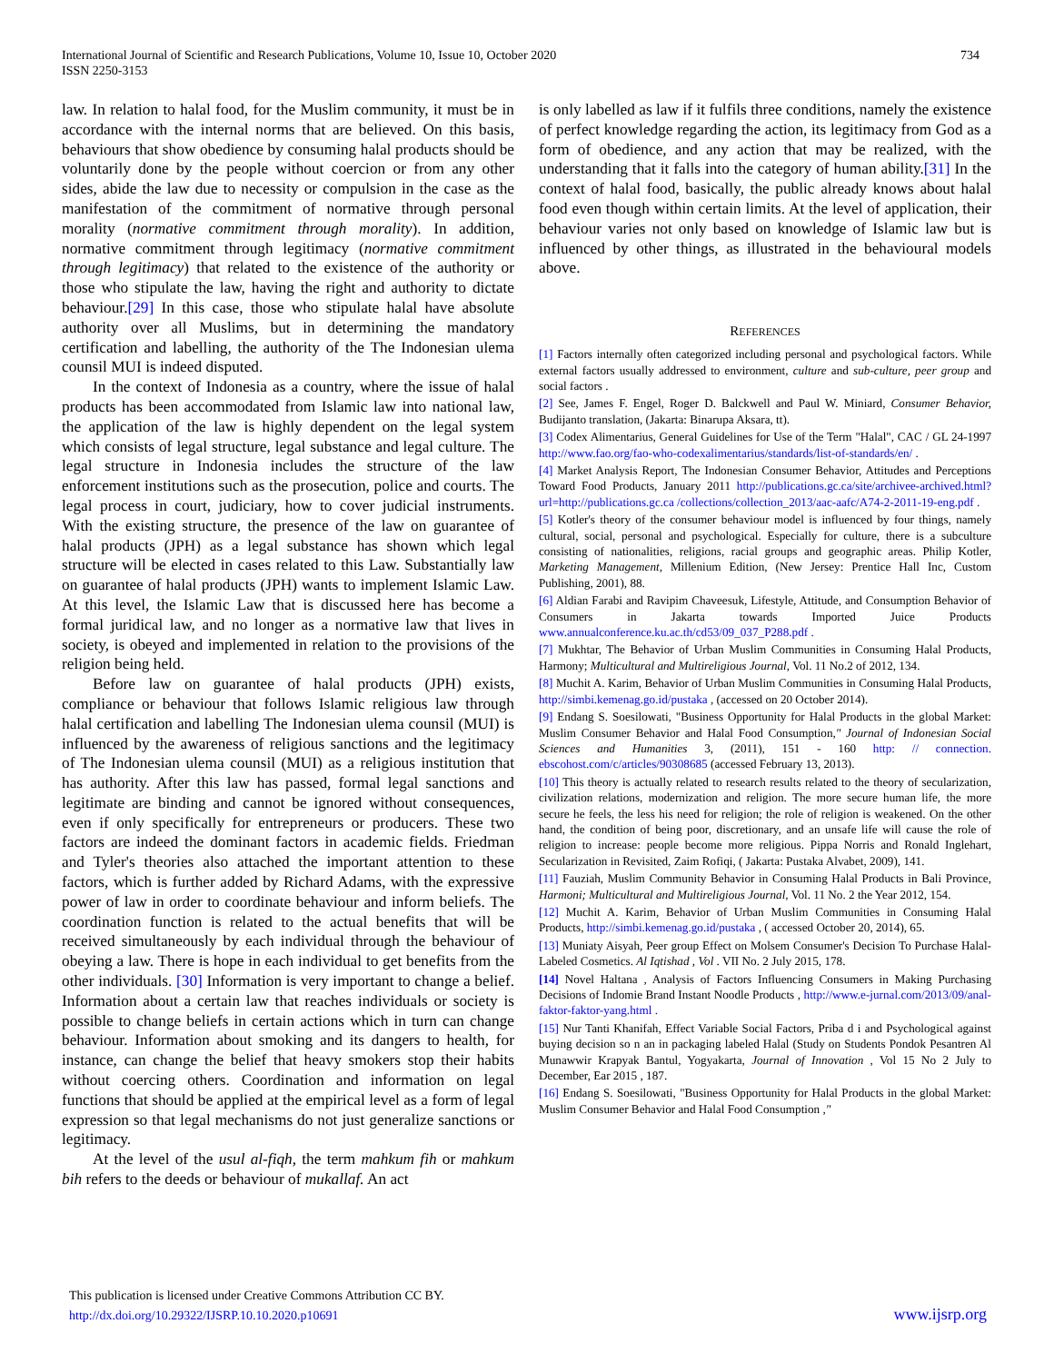International Journal of Scientific and Research Publications, Volume 10, Issue 10, October 2020 734
ISSN 2250-3153
law. In relation to halal food, for the Muslim community, it must be in accordance with the internal norms that are believed. On this basis, behaviours that show obedience by consuming halal products should be voluntarily done by the people without coercion or from any other sides, abide the law due to necessity or compulsion in the case as the manifestation of the commitment of normative through personal morality (normative commitment through morality). In addition, normative commitment through legitimacy (normative commitment through legitimacy) that related to the existence of the authority or those who stipulate the law, having the right and authority to dictate behaviour.[29] In this case, those who stipulate halal have absolute authority over all Muslims, but in determining the mandatory certification and labelling, the authority of the The Indonesian ulema counsil MUI is indeed disputed.
In the context of Indonesia as a country, where the issue of halal products has been accommodated from Islamic law into national law, the application of the law is highly dependent on the legal system which consists of legal structure, legal substance and legal culture. The legal structure in Indonesia includes the structure of the law enforcement institutions such as the prosecution, police and courts. The legal process in court, judiciary, how to cover judicial instruments. With the existing structure, the presence of the law on guarantee of halal products (JPH) as a legal substance has shown which legal structure will be elected in cases related to this Law. Substantially law on guarantee of halal products (JPH) wants to implement Islamic Law. At this level, the Islamic Law that is discussed here has become a formal juridical law, and no longer as a normative law that lives in society, is obeyed and implemented in relation to the provisions of the religion being held.
Before law on guarantee of halal products (JPH) exists, compliance or behaviour that follows Islamic religious law through halal certification and labelling The Indonesian ulema counsil (MUI) is influenced by the awareness of religious sanctions and the legitimacy of The Indonesian ulema counsil (MUI) as a religious institution that has authority. After this law has passed, formal legal sanctions and legitimate are binding and cannot be ignored without consequences, even if only specifically for entrepreneurs or producers. These two factors are indeed the dominant factors in academic fields. Friedman and Tyler's theories also attached the important attention to these factors, which is further added by Richard Adams, with the expressive power of law in order to coordinate behaviour and inform beliefs. The coordination function is related to the actual benefits that will be received simultaneously by each individual through the behaviour of obeying a law. There is hope in each individual to get benefits from the other individuals. [30] Information is very important to change a belief. Information about a certain law that reaches individuals or society is possible to change beliefs in certain actions which in turn can change behaviour. Information about smoking and its dangers to health, for instance, can change the belief that heavy smokers stop their habits without coercing others. Coordination and information on legal functions that should be applied at the empirical level as a form of legal expression so that legal mechanisms do not just generalize sanctions or legitimacy.
At the level of the usul al-fiqh, the term mahkum fih or mahkum bih refers to the deeds or behaviour of mukallaf. An act
is only labelled as law if it fulfils three conditions, namely the existence of perfect knowledge regarding the action, its legitimacy from God as a form of obedience, and any action that may be realized, with the understanding that it falls into the category of human ability.[31] In the context of halal food, basically, the public already knows about halal food even though within certain limits. At the level of application, their behaviour varies not only based on knowledge of Islamic law but is influenced by other things, as illustrated in the behavioural models above.
REFERENCES
[1] Factors internally often categorized including personal and psychological factors. While external factors usually addressed to environment, culture and sub-culture, peer group and social factors .
[2] See, James F. Engel, Roger D. Balckwell and Paul W. Miniard, Consumer Behavior, Budijanto translation, (Jakarta: Binarupa Aksara, tt).
[3] Codex Alimentarius, General Guidelines for Use of the Term "Halal", CAC / GL 24-1997 http://www.fao.org/fao-who-codexalimentarius/standards/list-of-standards/en/ .
[4] Market Analysis Report, The Indonesian Consumer Behavior, Attitudes and Perceptions Toward Food Products, January 2011 http://publications.gc.ca/site/archivee-archived.html?url=http://publications.gc.ca /collections/collection_2013/aac-aafc/A74-2-2011-19-eng.pdf .
[5] Kotler's theory of the consumer behaviour model is influenced by four things, namely cultural, social, personal and psychological. Especially for culture, there is a subculture consisting of nationalities, religions, racial groups and geographic areas. Philip Kotler, Marketing Management, Millenium Edition, (New Jersey: Prentice Hall Inc, Custom Publishing, 2001), 88.
[6] Aldian Farabi and Ravipim Chaveesuk, Lifestyle, Attitude, and Consumption Behavior of Consumers in Jakarta towards Imported Juice Products www.annualconference.ku.ac.th/cd53/09_037_P288.pdf .
[7] Mukhtar, The Behavior of Urban Muslim Communities in Consuming Halal Products, Harmony; Multicultural and Multireligious Journal, Vol. 11 No.2 of 2012, 134.
[8] Muchit A. Karim, Behavior of Urban Muslim Communities in Consuming Halal Products, http://simbi.kemenag.go.id/pustaka , (accessed on 20 October 2014).
[9] Endang S. Soesilowati, "Business Opportunity for Halal Products in the global Market: Muslim Consumer Behavior and Halal Food Consumption," Journal of Indonesian Social Sciences and Humanities 3, (2011), 151 - 160 http: // connection. ebscohost.com/c/articles/90308685 (accessed February 13, 2013).
[10] This theory is actually related to research results related to the theory of secularization, civilization relations, modernization and religion. The more secure human life, the more secure he feels, the less his need for religion; the role of religion is weakened. On the other hand, the condition of being poor, discretionary, and an unsafe life will cause the role of religion to increase: people become more religious. Pippa Norris and Ronald Inglehart, Secularization in Revisited, Zaim Rofiqi, ( Jakarta: Pustaka Alvabet, 2009), 141.
[11] Fauziah, Muslim Community Behavior in Consuming Halal Products in Bali Province, Harmoni; Multicultural and Multireligious Journal, Vol. 11 No. 2 the Year 2012, 154.
[12] Muchit A. Karim, Behavior of Urban Muslim Communities in Consuming Halal Products, http://simbi.kemenag.go.id/pustaka , ( accessed October 20, 2014), 65.
[13] Muniaty Aisyah, Peer group Effect on Molsem Consumer's Decision To Purchase Halal-Labeled Cosmetics. Al Iqtishad , Vol . VII No. 2 July 2015, 178.
[14] Novel Haltana , Analysis of Factors Influencing Consumers in Making Purchasing Decisions of Indomie Brand Instant Noodle Products , http://www.e-jurnal.com/2013/09/anal-faktor-faktor-yang.html .
[15] Nur Tanti Khanifah, Effect Variable Social Factors, Priba d i and Psychological against buying decision so n an in packaging labeled Halal (Study on Students Pondok Pesantren Al Munawwir Krapyak Bantul, Yogyakarta, Journal of Innovation , Vol 15 No 2 July to December, Ear 2015 , 187.
[16] Endang S. Soesilowati, "Business Opportunity for Halal Products in the global Market: Muslim Consumer Behavior and Halal Food Consumption ,"
This publication is licensed under Creative Commons Attribution CC BY.
http://dx.doi.org/10.29322/IJSRP.10.10.2020.p10691
www.ijsrp.org